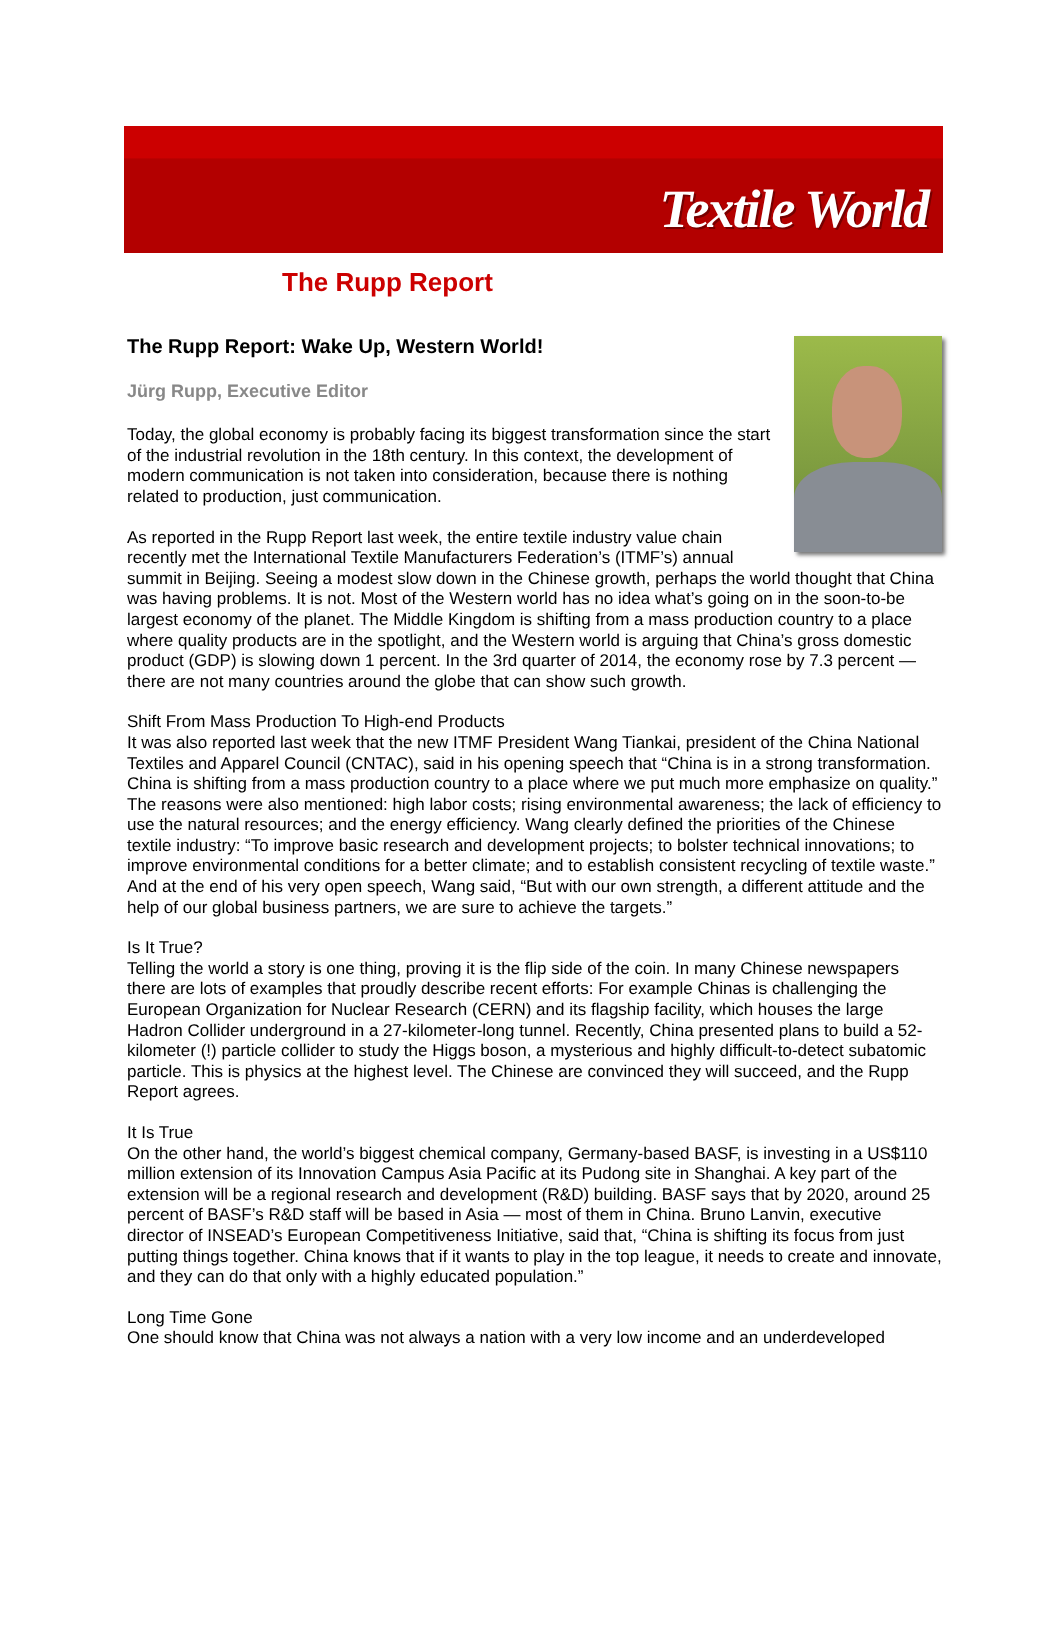Textile World
The Rupp Report
The Rupp Report: Wake Up, Western World!
Jürg Rupp, Executive Editor
Today, the global economy is probably facing its biggest transformation since the start of the industrial revolution in the 18th century. In this context, the development of modern communication is not taken into consideration, because there is nothing related to production, just communication.
As reported in the Rupp Report last week, the entire textile industry value chain recently met the International Textile Manufacturers Federation’s (ITMF’s) annual summit in Beijing. Seeing a modest slow down in the Chinese growth, perhaps the world thought that China was having problems. It is not. Most of the Western world has no idea what’s going on in the soon-to-be largest economy of the planet. The Middle Kingdom is shifting from a mass production country to a place where quality products are in the spotlight, and the Western world is arguing that China’s gross domestic product (GDP) is slowing down 1 percent. In the 3rd quarter of 2014, the economy rose by 7.3 percent — there are not many countries around the globe that can show such growth.
Shift From Mass Production To High-end Products
It was also reported last week that the new ITMF President Wang Tiankai, president of the China National Textiles and Apparel Council (CNTAC), said in his opening speech that “China is in a strong transformation. China is shifting from a mass production country to a place where we put much more emphasize on quality.” The reasons were also mentioned: high labor costs; rising environmental awareness; the lack of efficiency to use the natural resources; and the energy efficiency. Wang clearly defined the priorities of the Chinese textile industry: “To improve basic research and development projects; to bolster technical innovations; to improve environmental conditions for a better climate; and to establish consistent recycling of textile waste.” And at the end of his very open speech, Wang said, “But with our own strength, a different attitude and the help of our global business partners, we are sure to achieve the targets.”
Is It True?
Telling the world a story is one thing, proving it is the flip side of the coin. In many Chinese newspapers there are lots of examples that proudly describe recent efforts: For example Chinas is challenging the European Organization for Nuclear Research (CERN) and its flagship facility, which houses the large Hadron Collider underground in a 27-kilometer-long tunnel. Recently, China presented plans to build a 52-kilometer (!) particle collider to study the Higgs boson, a mysterious and highly difficult-to-detect subatomic particle. This is physics at the highest level. The Chinese are convinced they will succeed, and the Rupp Report agrees.
It Is True
On the other hand, the world’s biggest chemical company, Germany-based BASF, is investing in a US$110 million extension of its Innovation Campus Asia Pacific at its Pudong site in Shanghai. A key part of the extension will be a regional research and development (R&D) building. BASF says that by 2020, around 25 percent of BASF’s R&D staff will be based in Asia — most of them in China. Bruno Lanvin, executive director of INSEAD’s European Competitiveness Initiative, said that, “China is shifting its focus from just putting things together. China knows that if it wants to play in the top league, it needs to create and innovate, and they can do that only with a highly educated population.”
Long Time Gone
One should know that China was not always a nation with a very low income and an underdeveloped